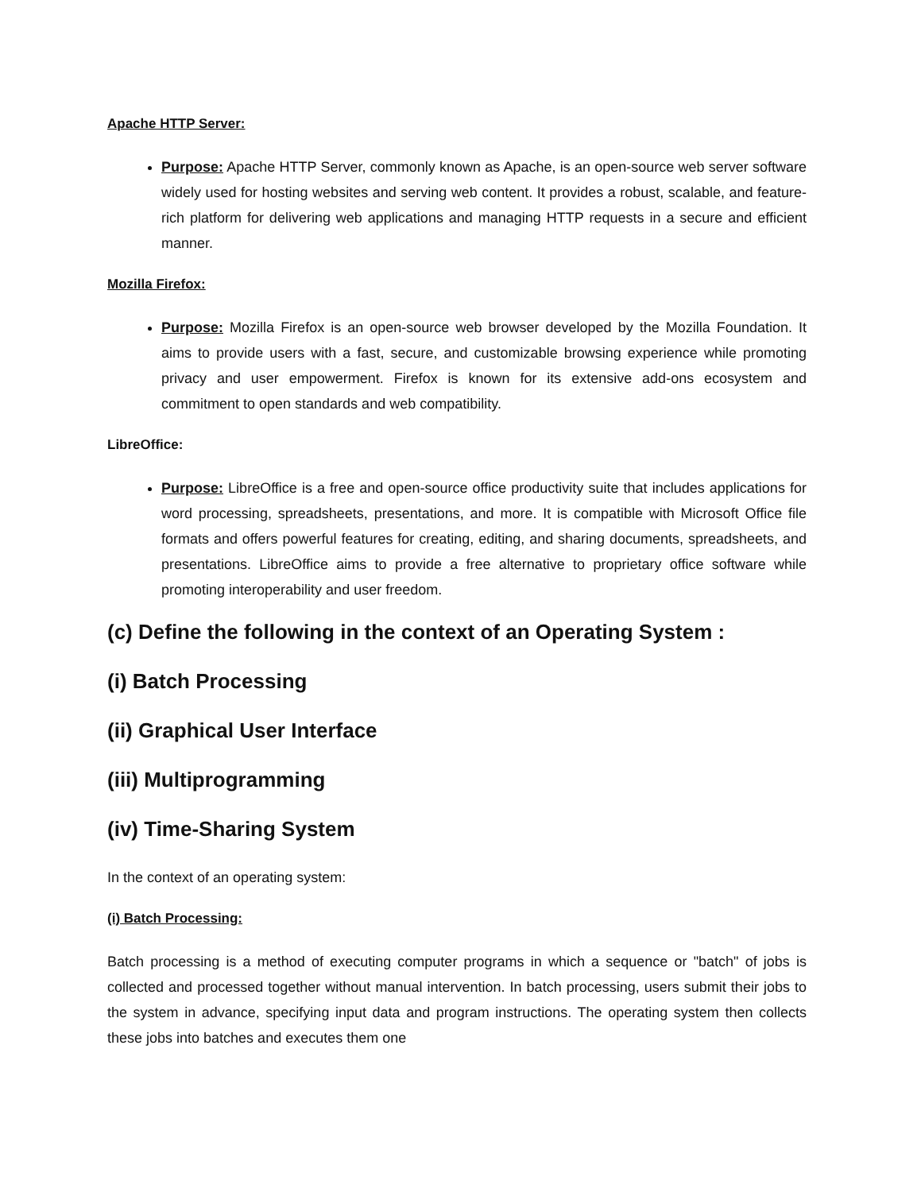Apache HTTP Server:
Purpose: Apache HTTP Server, commonly known as Apache, is an open-source web server software widely used for hosting websites and serving web content. It provides a robust, scalable, and feature-rich platform for delivering web applications and managing HTTP requests in a secure and efficient manner.
Mozilla Firefox:
Purpose: Mozilla Firefox is an open-source web browser developed by the Mozilla Foundation. It aims to provide users with a fast, secure, and customizable browsing experience while promoting privacy and user empowerment. Firefox is known for its extensive add-ons ecosystem and commitment to open standards and web compatibility.
LibreOffice:
Purpose: LibreOffice is a free and open-source office productivity suite that includes applications for word processing, spreadsheets, presentations, and more. It is compatible with Microsoft Office file formats and offers powerful features for creating, editing, and sharing documents, spreadsheets, and presentations. LibreOffice aims to provide a free alternative to proprietary office software while promoting interoperability and user freedom.
(c) Define the following in the context of an Operating System :
(i) Batch Processing
(ii) Graphical User Interface
(iii) Multiprogramming
(iv) Time-Sharing System
In the context of an operating system:
(i) Batch Processing:
Batch processing is a method of executing computer programs in which a sequence or "batch" of jobs is collected and processed together without manual intervention. In batch processing, users submit their jobs to the system in advance, specifying input data and program instructions. The operating system then collects these jobs into batches and executes them one